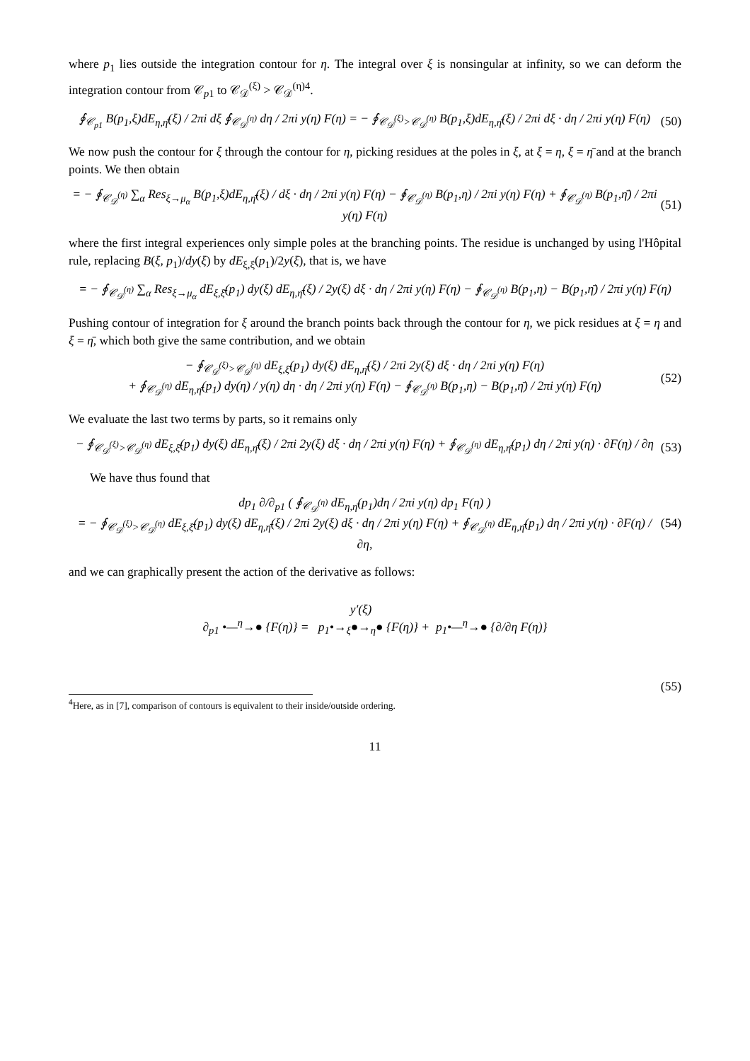where p<sub>1</sub> lies outside the integration contour for η. The integral over ξ is nonsingular at infinity, so we can deform the integration contour from 𝒞<sub>p1</sub> to 𝒞<sub>𝒟</sub><sup>(ξ)</sup> > 𝒞<sub>𝒟</sub><sup>(η)</sup><sup>4</sup>.
∮<sub>𝒞<sub>p1</sub></sub> B(p<sub>1</sub>,ξ)dE<sub>η,η̄</sub>(ξ) / 2πi dξ ∮<sub>𝒞<sub>𝒟</sub><sup>(η)</sup></sub> dη / 2πi y(η) F(η) = − ∮<sub>𝒞<sub>𝒟</sub><sup>(ξ)</sup>>𝒞<sub>𝒟</sub><sup>(η)</sup></sub> B(p<sub>1</sub>,ξ)dE<sub>η,η̄</sub>(ξ) / 2πi dξ · dη / 2πi y(η) F(η) (50)
We now push the contour for ξ through the contour for η, picking residues at the poles in ξ, at ξ = η, ξ = η̄ and at the branch points. We then obtain
= − ∮<sub>𝒞<sub>𝒟</sub><sup>(η)</sup></sub> ∑<sub>α</sub> Res<sub>ξ→μ<sub>α</sub></sub> B(p<sub>1</sub>,ξ)dE<sub>η,η̄</sub>(ξ) / dξ · dη / 2πi y(η) F(η) − ∮<sub>𝒞<sub>𝒟</sub><sup>(η)</sup></sub> B(p<sub>1</sub>,η) / 2πi y(η) F(η) + ∮<sub>𝒞<sub>𝒟</sub><sup>(η)</sup></sub> B(p<sub>1</sub>,η̄) / 2πi y(η) F(η) (51)
where the first integral experiences only simple poles at the branching points. The residue is unchanged by using l'Hôpital rule, replacing B(ξ, p<sub>1</sub>)/dy(ξ) by dE<sub>ξ,ξ̄</sub>(p<sub>1</sub>)/2y(ξ), that is, we have
= − ∮<sub>𝒞<sub>𝒟</sub><sup>(η)</sup></sub> ∑<sub>α</sub> Res<sub>ξ→μ<sub>α</sub></sub> dE<sub>ξ,ξ̄</sub>(p<sub>1</sub>) dy(ξ) dE<sub>η,η̄</sub>(ξ) / 2y(ξ) dξ · dη / 2πi y(η) F(η) − ∮<sub>𝒞<sub>𝒟</sub><sup>(η)</sup></sub> B(p<sub>1</sub>,η) − B(p<sub>1</sub>,η̄) / 2πi y(η) F(η)
Pushing contour of integration for ξ around the branch points back through the contour for η, we pick residues at ξ = η and ξ = η̄, which both give the same contribution, and we obtain
− ∮<sub>𝒞<sub>𝒟</sub><sup>(ξ)</sup>>𝒞<sub>𝒟</sub><sup>(η)</sup></sub> dE<sub>ξ,ξ̄</sub>(p<sub>1</sub>) dy(ξ) dE<sub>η,η̄</sub>(ξ) / 2πi 2y(ξ) dξ · dη / 2πi y(η) F(η)
+ ∮<sub>𝒞<sub>𝒟</sub><sup>(η)</sup></sub> dE<sub>η,η̄</sub>(p<sub>1</sub>) dy(η) / y(η) dη · dη / 2πi y(η) F(η) − ∮<sub>𝒞<sub>𝒟</sub><sup>(η)</sup></sub> B(p<sub>1</sub>,η) − B(p<sub>1</sub>,η̄) / 2πi y(η) F(η) (52)
We evaluate the last two terms by parts, so it remains only
− ∮<sub>𝒞<sub>𝒟</sub><sup>(ξ)</sup>>𝒞<sub>𝒟</sub><sup>(η)</sup></sub> dE<sub>ξ,ξ̄</sub>(p<sub>1</sub>) dy(ξ) dE<sub>η,η̄</sub>(ξ) / 2πi 2y(ξ) dξ · dη / 2πi y(η) F(η) + ∮<sub>𝒞<sub>𝒟</sub><sup>(η)</sup></sub> dE<sub>η,η̄</sub>(p<sub>1</sub>) dη / 2πi y(η) · ∂F(η) / ∂η (53)
We have thus found that
dp<sub>1</sub> ∂/∂<sub>p1</sub> ( ∮<sub>𝒞<sub>𝒟</sub><sup>(η)</sup></sub> dE<sub>η,η̄</sub>(p<sub>1</sub>)dη / 2πi y(η) dp<sub>1</sub> F(η) )
= − ∮<sub>𝒞<sub>𝒟</sub><sup>(ξ)</sup>>𝒞<sub>𝒟</sub><sup>(η)</sup></sub> dE<sub>ξ,ξ̄</sub>(p<sub>1</sub>) dy(ξ) dE<sub>η,η̄</sub>(ξ) / 2πi 2y(ξ) dξ · dη / 2πi y(η) F(η) + ∮<sub>𝒞<sub>𝒟</sub><sup>(η)</sup></sub> dE<sub>η,η̄</sub>(p<sub>1</sub>) dη / 2πi y(η) · ∂F(η) / ∂η, (54)
and we can graphically present the action of the derivative as follows:
y′(ξ)
∂<sub>p1</sub> •—<sup>η</sup>→● {F(η)} = p<sub>1</sub>•→<sub>ξ</sub>●→<sub>η</sub>● {F(η)} + p<sub>1</sub>•—<sup>η</sup>→● {∂/∂η F(η)}
(55)
<sup>4</sup> Here, as in [7], comparison of contours is equivalent to their inside/outside ordering.
11